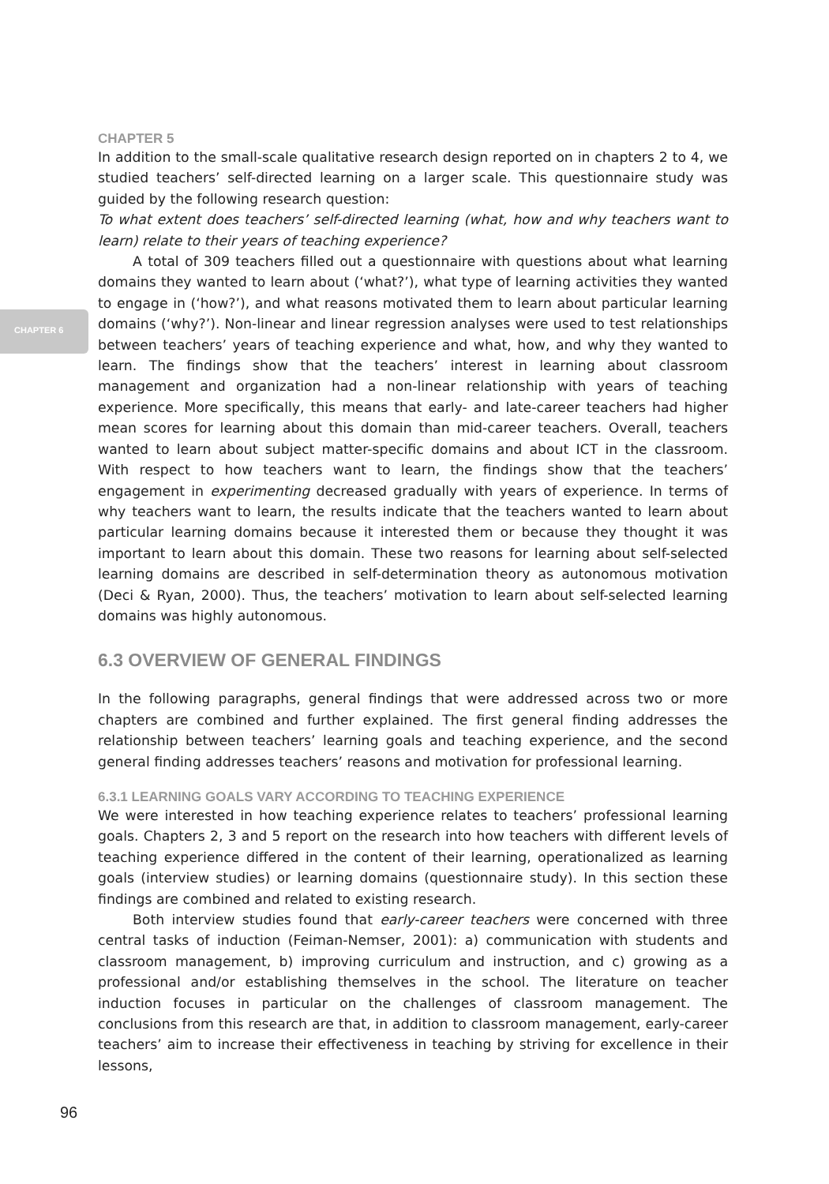CHAPTER 6
CHAPTER 5
In addition to the small-scale qualitative research design reported on in chapters 2 to 4, we studied teachers’ self-directed learning on a larger scale. This questionnaire study was guided by the following research question:
To what extent does teachers’ self-directed learning (what, how and why teachers want to learn) relate to their years of teaching experience?
A total of 309 teachers filled out a questionnaire with questions about what learning domains they wanted to learn about (‘what?’), what type of learning activities they wanted to engage in (‘how?’), and what reasons motivated them to learn about particular learning domains (‘why?’). Non-linear and linear regression analyses were used to test relationships between teachers’ years of teaching experience and what, how, and why they wanted to learn. The findings show that the teachers’ interest in learning about classroom management and organization had a non-linear relationship with years of teaching experience. More specifically, this means that early- and late-career teachers had higher mean scores for learning about this domain than mid-career teachers. Overall, teachers wanted to learn about subject matter-specific domains and about ICT in the classroom. With respect to how teachers want to learn, the findings show that the teachers’ engagement in experimenting decreased gradually with years of experience. In terms of why teachers want to learn, the results indicate that the teachers wanted to learn about particular learning domains because it interested them or because they thought it was important to learn about this domain. These two reasons for learning about self-selected learning domains are described in self-determination theory as autonomous motivation (Deci & Ryan, 2000). Thus, the teachers’ motivation to learn about self-selected learning domains was highly autonomous.
6.3 OVERVIEW OF GENERAL FINDINGS
In the following paragraphs, general findings that were addressed across two or more chapters are combined and further explained. The first general finding addresses the relationship between teachers’ learning goals and teaching experience, and the second general finding addresses teachers’ reasons and motivation for professional learning.
6.3.1 LEARNING GOALS VARY ACCORDING TO TEACHING EXPERIENCE
We were interested in how teaching experience relates to teachers’ professional learning goals. Chapters 2, 3 and 5 report on the research into how teachers with different levels of teaching experience differed in the content of their learning, operationalized as learning goals (interview studies) or learning domains (questionnaire study). In this section these findings are combined and related to existing research.
Both interview studies found that early-career teachers were concerned with three central tasks of induction (Feiman-Nemser, 2001): a) communication with students and classroom management, b) improving curriculum and instruction, and c) growing as a professional and/or establishing themselves in the school. The literature on teacher induction focuses in particular on the challenges of classroom management. The conclusions from this research are that, in addition to classroom management, early-career teachers’ aim to increase their effectiveness in teaching by striving for excellence in their lessons,
96